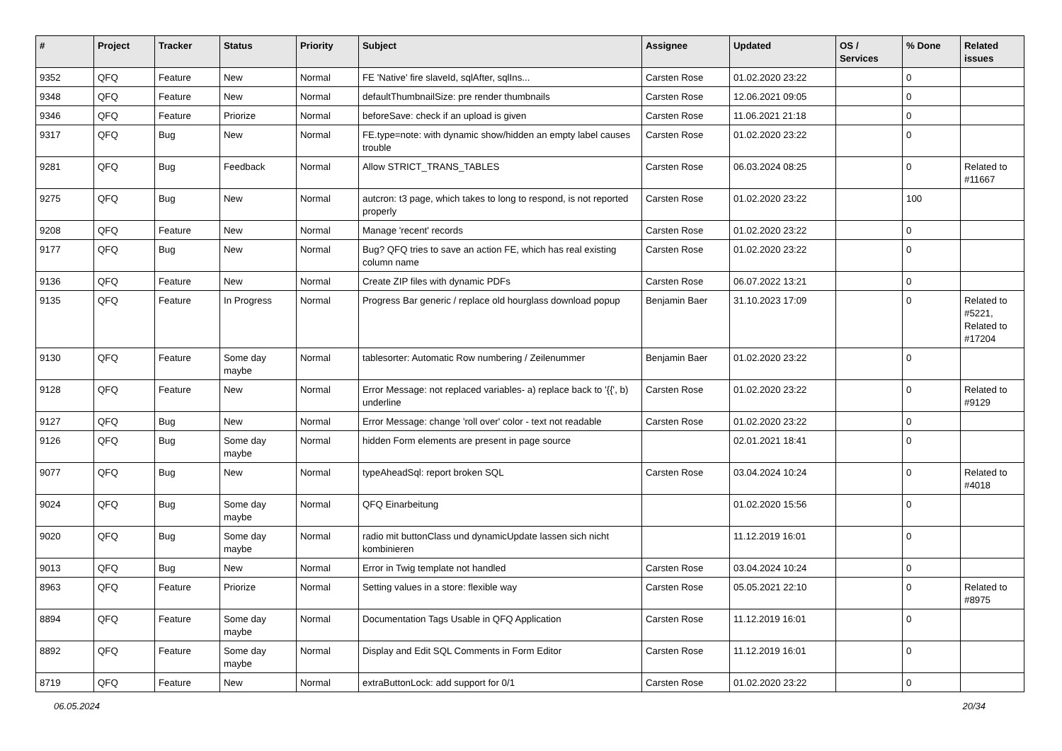| # | Project | Tracker | Status | Priority | Subject | Assignee | Updated | OS / Services | % Done | Related issues |
| --- | --- | --- | --- | --- | --- | --- | --- | --- | --- | --- |
| 9352 | QFQ | Feature | New | Normal | FE 'Native' fire slaveId, sqlAfter, sqlIns... | Carsten Rose | 01.02.2020 23:22 | | 0 | |
| 9348 | QFQ | Feature | New | Normal | defaultThumbnailSize: pre render thumbnails | Carsten Rose | 12.06.2021 09:05 | | 0 | |
| 9346 | QFQ | Feature | Priorize | Normal | beforeSave: check if an upload is given | Carsten Rose | 11.06.2021 21:18 | | 0 | |
| 9317 | QFQ | Bug | New | Normal | FE.type=note: with dynamic show/hidden an empty label causes trouble | Carsten Rose | 01.02.2020 23:22 | | 0 | |
| 9281 | QFQ | Bug | Feedback | Normal | Allow STRICT_TRANS_TABLES | Carsten Rose | 06.03.2024 08:25 | | 0 | Related to #11667 |
| 9275 | QFQ | Bug | New | Normal | autcron: t3 page, which takes to long to respond, is not reported properly | Carsten Rose | 01.02.2020 23:22 | | 100 | |
| 9208 | QFQ | Feature | New | Normal | Manage 'recent' records | Carsten Rose | 01.02.2020 23:22 | | 0 | |
| 9177 | QFQ | Bug | New | Normal | Bug? QFQ tries to save an action FE, which has real existing column name | Carsten Rose | 01.02.2020 23:22 | | 0 | |
| 9136 | QFQ | Feature | New | Normal | Create ZIP files with dynamic PDFs | Carsten Rose | 06.07.2022 13:21 | | 0 | |
| 9135 | QFQ | Feature | In Progress | Normal | Progress Bar generic / replace old hourglass download popup | Benjamin Baer | 31.10.2023 17:09 | | 0 | Related to #5221, Related to #17204 |
| 9130 | QFQ | Feature | Some day maybe | Normal | tablesorter: Automatic Row numbering / Zeilenummer | Benjamin Baer | 01.02.2020 23:22 | | 0 | |
| 9128 | QFQ | Feature | New | Normal | Error Message: not replaced variables- a) replace back to '{{', b) underline | Carsten Rose | 01.02.2020 23:22 | | 0 | Related to #9129 |
| 9127 | QFQ | Bug | New | Normal | Error Message: change 'roll over' color - text not readable | Carsten Rose | 01.02.2020 23:22 | | 0 | |
| 9126 | QFQ | Bug | Some day maybe | Normal | hidden Form elements are present in page source | | 02.01.2021 18:41 | | 0 | |
| 9077 | QFQ | Bug | New | Normal | typeAheadSql: report broken SQL | Carsten Rose | 03.04.2024 10:24 | | 0 | Related to #4018 |
| 9024 | QFQ | Bug | Some day maybe | Normal | QFQ Einarbeitung | | 01.02.2020 15:56 | | 0 | |
| 9020 | QFQ | Bug | Some day maybe | Normal | radio mit buttonClass und dynamicUpdate lassen sich nicht kombinieren | | 11.12.2019 16:01 | | 0 | |
| 9013 | QFQ | Bug | New | Normal | Error in Twig template not handled | Carsten Rose | 03.04.2024 10:24 | | 0 | |
| 8963 | QFQ | Feature | Priorize | Normal | Setting values in a store: flexible way | Carsten Rose | 05.05.2021 22:10 | | 0 | Related to #8975 |
| 8894 | QFQ | Feature | Some day maybe | Normal | Documentation Tags Usable in QFQ Application | Carsten Rose | 11.12.2019 16:01 | | 0 | |
| 8892 | QFQ | Feature | Some day maybe | Normal | Display and Edit SQL Comments in Form Editor | Carsten Rose | 11.12.2019 16:01 | | 0 | |
| 8719 | QFQ | Feature | New | Normal | extraButtonLock: add support for 0/1 | Carsten Rose | 01.02.2020 23:22 | | 0 | |
06.05.2024 20/34